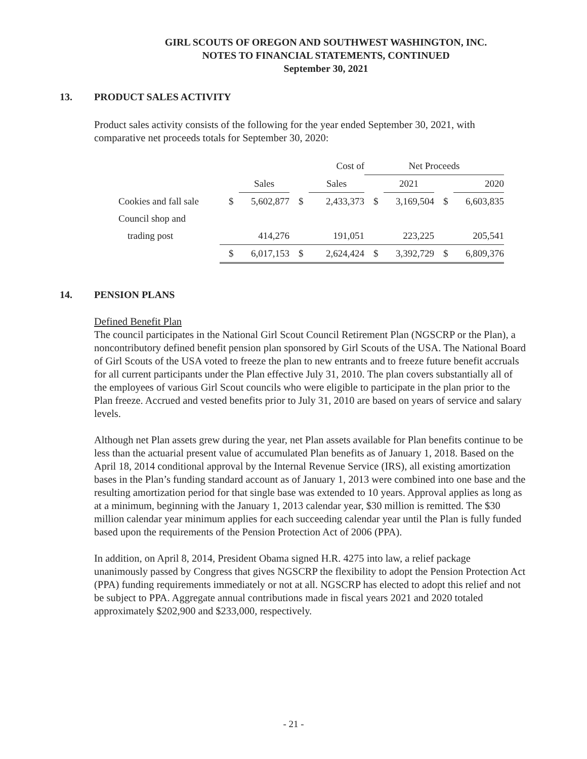GIRL SCOUTS OF OREGON AND SOUTHWEST WASHINGTON, INC.
NOTES TO FINANCIAL STATEMENTS, CONTINUED
September 30, 2021
13. PRODUCT SALES ACTIVITY
Product sales activity consists of the following for the year ended September 30, 2021, with comparative net proceeds totals for September 30, 2020:
| | | | | Cost of | Net Proceeds | | | |
| --- | --- | --- | --- | --- | --- | --- | --- | --- |
| | | Sales | | Sales | | 2021 | | 2020 |
| Cookies and fall sale | $ | 5,602,877 | $ | 2,433,373 | $ | 3,169,504 | $ | 6,603,835 |
| Council shop and | | | | | | | | |
| trading post | | 414,276 | | 191,051 | | 223,225 | | 205,541 |
| | $ | 6,017,153 | $ | 2,624,424 | $ | 3,392,729 | $ | 6,809,376 |
14. PENSION PLANS
Defined Benefit Plan
The council participates in the National Girl Scout Council Retirement Plan (NGSCRP or the Plan), a noncontributory defined benefit pension plan sponsored by Girl Scouts of the USA. The National Board of Girl Scouts of the USA voted to freeze the plan to new entrants and to freeze future benefit accruals for all current participants under the Plan effective July 31, 2010. The plan covers substantially all of the employees of various Girl Scout councils who were eligible to participate in the plan prior to the Plan freeze. Accrued and vested benefits prior to July 31, 2010 are based on years of service and salary levels.
Although net Plan assets grew during the year, net Plan assets available for Plan benefits continue to be less than the actuarial present value of accumulated Plan benefits as of January 1, 2018. Based on the April 18, 2014 conditional approval by the Internal Revenue Service (IRS), all existing amortization bases in the Plan’s funding standard account as of January 1, 2013 were combined into one base and the resulting amortization period for that single base was extended to 10 years. Approval applies as long as at a minimum, beginning with the January 1, 2013 calendar year, $30 million is remitted. The $30 million calendar year minimum applies for each succeeding calendar year until the Plan is fully funded based upon the requirements of the Pension Protection Act of 2006 (PPA).
In addition, on April 8, 2014, President Obama signed H.R. 4275 into law, a relief package unanimously passed by Congress that gives NGSCRP the flexibility to adopt the Pension Protection Act (PPA) funding requirements immediately or not at all. NGSCRP has elected to adopt this relief and not be subject to PPA. Aggregate annual contributions made in fiscal years 2021 and 2020 totaled approximately $202,900 and $233,000, respectively.
- 21 -